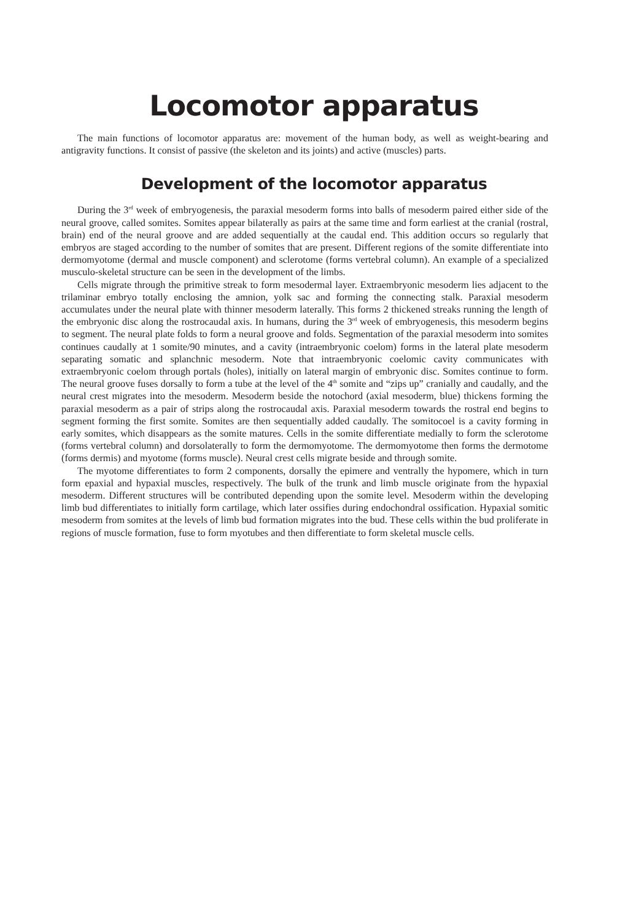Locomotor apparatus
The main functions of locomotor apparatus are: movement of the human body, as well as weight-bearing and antigravity functions. It consist of passive (the skeleton and its joints) and active (muscles) parts.
Development of the locomotor apparatus
During the 3<sup>rd</sup> week of embryogenesis, the paraxial mesoderm forms into balls of mesoderm paired either side of the neural groove, called somites. Somites appear bilaterally as pairs at the same time and form earliest at the cranial (rostral, brain) end of the neural groove and are added sequentially at the caudal end. This addition occurs so regularly that embryos are staged according to the number of somites that are present. Different regions of the somite differentiate into dermomyotome (dermal and muscle component) and sclerotome (forms vertebral column). An example of a specialized musculo-skeletal structure can be seen in the development of the limbs.
Cells migrate through the primitive streak to form mesodermal layer. Extraembryonic mesoderm lies adjacent to the trilaminar embryo totally enclosing the amnion, yolk sac and forming the connecting stalk. Paraxial mesoderm accumulates under the neural plate with thinner mesoderm laterally. This forms 2 thickened streaks running the length of the embryonic disc along the rostrocaudal axis. In humans, during the 3<sup>rd</sup> week of embryogenesis, this mesoderm begins to segment. The neural plate folds to form a neural groove and folds. Segmentation of the paraxial mesoderm into somites continues caudally at 1 somite/90 minutes, and a cavity (intraembryonic coelom) forms in the lateral plate mesoderm separating somatic and splanchnic mesoderm. Note that intraembryonic coelomic cavity communicates with extraembryonic coelom through portals (holes), initially on lateral margin of embryonic disc. Somites continue to form. The neural groove fuses dorsally to form a tube at the level of the 4<sup>th</sup> somite and “zips up” cranially and caudally, and the neural crest migrates into the mesoderm. Mesoderm beside the notochord (axial mesoderm, blue) thickens forming the paraxial mesoderm as a pair of strips along the rostrocaudal axis. Paraxial mesoderm towards the rostral end begins to segment forming the first somite. Somites are then sequentially added caudally. The somitocoel is a cavity forming in early somites, which disappears as the somite matures. Cells in the somite differentiate medially to form the sclerotome (forms vertebral column) and dorsolaterally to form the dermomyotome. The dermomyotome then forms the dermotome (forms dermis) and myotome (forms muscle). Neural crest cells migrate beside and through somite.
The myotome differentiates to form 2 components, dorsally the epimere and ventrally the hypomere, which in turn form epaxial and hypaxial muscles, respectively. The bulk of the trunk and limb muscle originate from the hypaxial mesoderm. Different structures will be contributed depending upon the somite level. Mesoderm within the developing limb bud differentiates to initially form cartilage, which later ossifies during endochondral ossification. Hypaxial somitic mesoderm from somites at the levels of limb bud formation migrates into the bud. These cells within the bud proliferate in regions of muscle formation, fuse to form myotubes and then differentiate to form skeletal muscle cells.